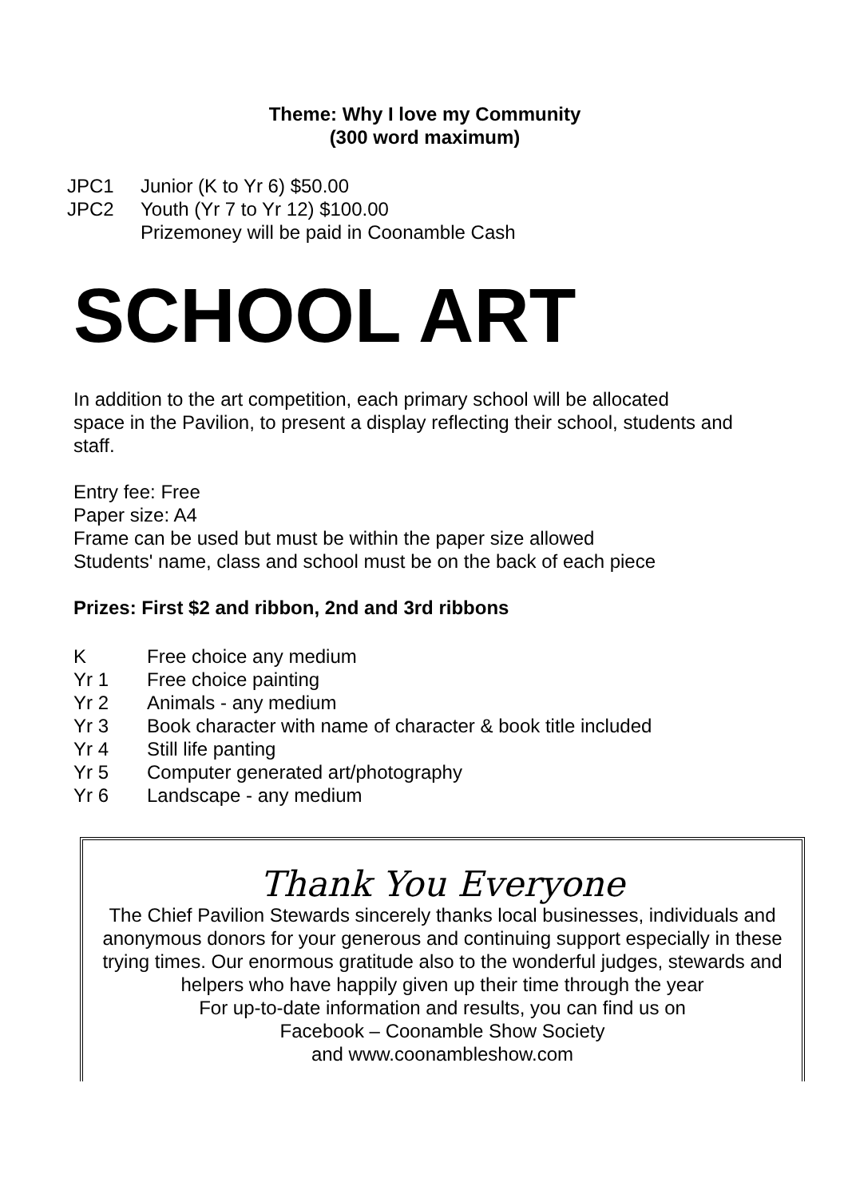Theme: Why I love my Community
(300 word maximum)
JPC1 Junior (K to Yr 6) $50.00
JPC2 Youth (Yr 7 to Yr 12) $100.00
Prizemoney will be paid in Coonamble Cash
SCHOOL ART
In addition to the art competition, each primary school will be allocated
space in the Pavilion, to present a display reflecting their school, students and staff.
Entry fee: Free
Paper size: A4
Frame can be used but must be within the paper size allowed
Students' name, class and school must be on the back of each piece
Prizes: First $2 and ribbon, 2nd and 3rd ribbons
K Free choice any medium
Yr 1 Free choice painting
Yr 2 Animals - any medium
Yr 3 Book character with name of character & book title included
Yr 4 Still life panting
Yr 5 Computer generated art/photography
Yr 6 Landscape - any medium
Thank You Everyone
The Chief Pavilion Stewards sincerely thanks local businesses, individuals and anonymous donors for your generous and continuing support especially in these trying times. Our enormous gratitude also to the wonderful judges, stewards and helpers who have happily given up their time through the year
For up-to-date information and results, you can find us on
Facebook – Coonamble Show Society
and www.coonambleshow.com